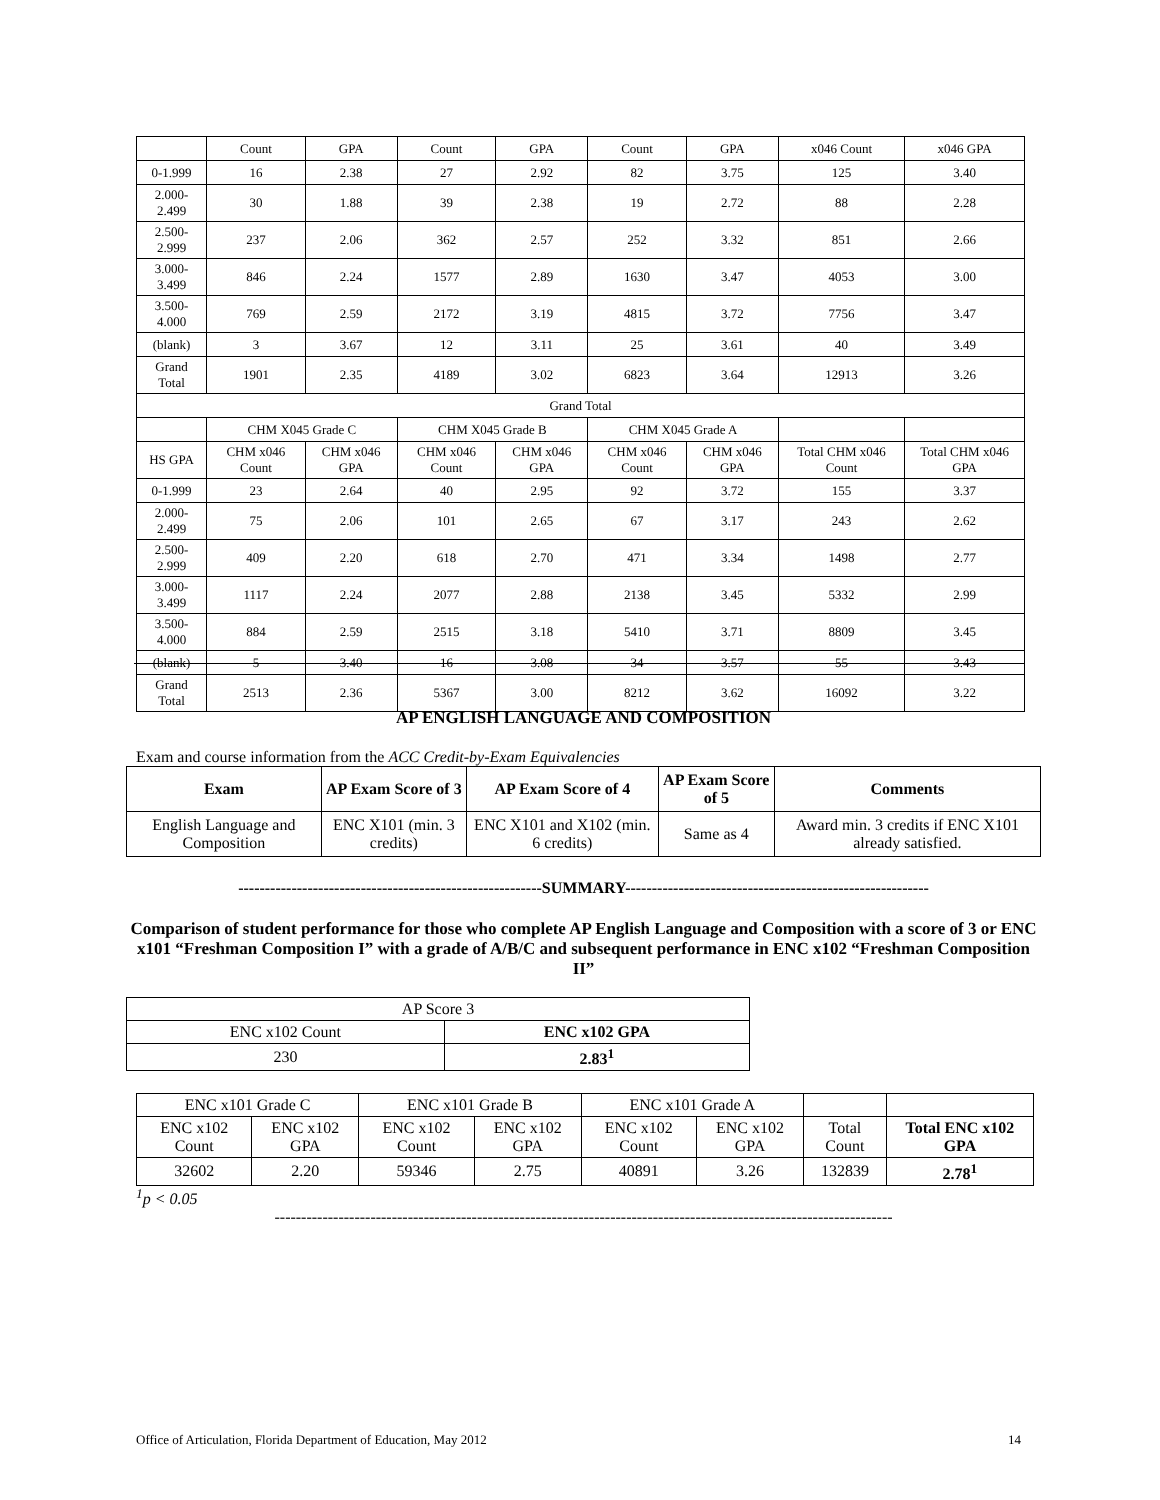| | Count | GPA | Count | GPA | Count | GPA | x046 Count | x046 GPA |
| 0-1.999 | 16 | 2.38 | 27 | 2.92 | 82 | 3.75 | 125 | 3.40 |
| 2.000-2.499 | 30 | 1.88 | 39 | 2.38 | 19 | 2.72 | 88 | 2.28 |
| 2.500-2.999 | 237 | 2.06 | 362 | 2.57 | 252 | 3.32 | 851 | 2.66 |
| 3.000-3.499 | 846 | 2.24 | 1577 | 2.89 | 1630 | 3.47 | 4053 | 3.00 |
| 3.500-4.000 | 769 | 2.59 | 2172 | 3.19 | 4815 | 3.72 | 7756 | 3.47 |
| (blank) | 3 | 3.67 | 12 | 3.11 | 25 | 3.61 | 40 | 3.49 |
| Grand Total | 1901 | 2.35 | 4189 | 3.02 | 6823 | 3.64 | 12913 | 3.26 |
| Grand Total | | | | | | | | |
| | CHM X045 Grade C | | CHM X045 Grade B | | CHM X045 Grade A | | | |
| HS GPA | CHM x046 Count | CHM x046 GPA | CHM x046 Count | CHM x046 GPA | CHM x046 Count | CHM x046 GPA | Total CHM x046 Count | Total CHM x046 GPA |
| 0-1.999 | 23 | 2.64 | 40 | 2.95 | 92 | 3.72 | 155 | 3.37 |
| 2.000-2.499 | 75 | 2.06 | 101 | 2.65 | 67 | 3.17 | 243 | 2.62 |
| 2.500-2.999 | 409 | 2.20 | 618 | 2.70 | 471 | 3.34 | 1498 | 2.77 |
| 3.000-3.499 | 1117 | 2.24 | 2077 | 2.88 | 2138 | 3.45 | 5332 | 2.99 |
| 3.500-4.000 | 884 | 2.59 | 2515 | 3.18 | 5410 | 3.71 | 8809 | 3.45 |
| (blank) | 5 | 3.40 | 16 | 3.08 | 34 | 3.57 | 55 | 3.43 |
| Grand Total | 2513 | 2.36 | 5367 | 3.00 | 8212 | 3.62 | 16092 | 3.22 |
AP ENGLISH LANGUAGE AND COMPOSITION
Exam and course information from the ACC Credit-by-Exam Equivalencies
| Exam | AP Exam Score of 3 | AP Exam Score of 4 | AP Exam Score of 5 | Comments |
| --- | --- | --- | --- | --- |
| English Language and Composition | ENC X101 (min. 3 credits) | ENC X101 and X102 (min. 6 credits) | Same as 4 | Award min. 3 credits if ENC X101 already satisfied. |
---------------------------------------------------------SUMMARY---------------------------------------------------------
Comparison of student performance for those who complete AP English Language and Composition with a score of 3 or ENC x101 “Freshman Composition I” with a grade of A/B/C and subsequent performance in ENC x102 “Freshman Composition II”
| AP Score 3 | |
| ENC x102 Count | ENC x102 GPA |
| 230 | 2.83<sup>1</sup> |
| ENC x101 Grade C | | ENC x101 Grade B | | ENC x101 Grade A | | | |
| ENC x102 Count | ENC x102 GPA | ENC x102 Count | ENC x102 GPA | ENC x102 Count | ENC x102 GPA | Total Count | Total ENC x102 GPA |
| 32602 | 2.20 | 59346 | 2.75 | 40891 | 3.26 | 132839 | 2.78<sup>1</sup> |
<sup>1</sup> p < 0.05
--------------------------------------------------------------------------------------------------------------------
Office of Articulation, Florida Department of Education, May 2012 14